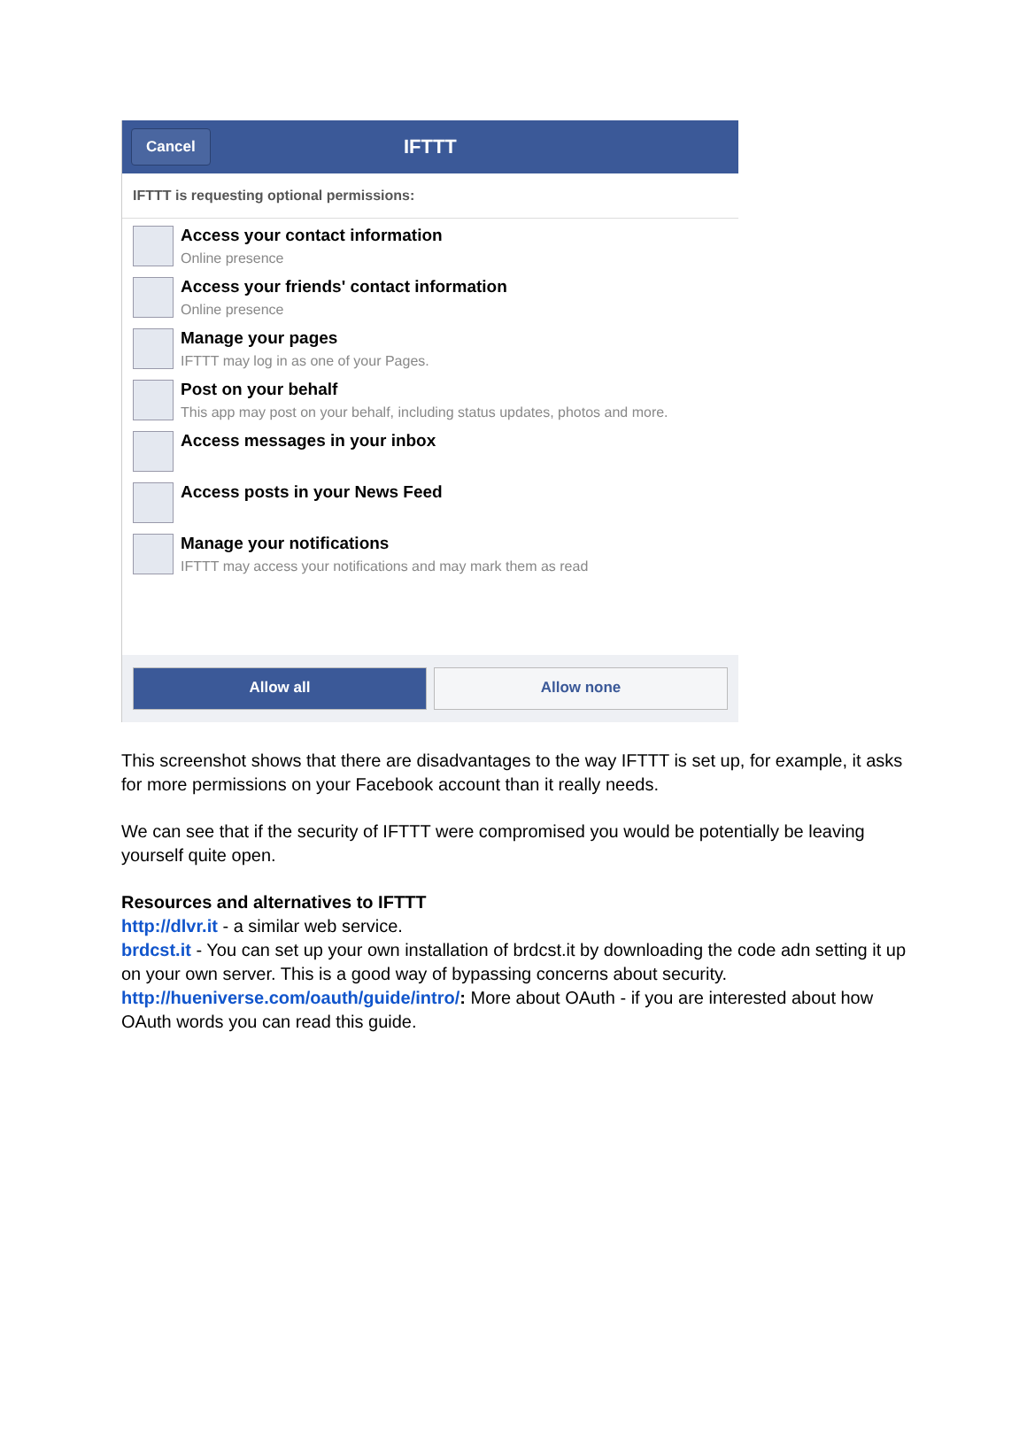Cancel IFTTT
IFTTT is requesting optional permissions:
Access your contact information
Online presence
Access your friends' contact information
Online presence
Manage your pages
IFTTT may log in as one of your Pages.
Post on your behalf
This app may post on your behalf, including status updates, photos and more.
Access messages in your inbox
Access posts in your News Feed
Manage your notifications
IFTTT may access your notifications and may mark them as read
Allow all Allow none
This screenshot shows that there are disadvantages to the way IFTTT is set up, for example, it asks for more permissions on your Facebook account than it really needs.
We can see that if the security of IFTTT were compromised you would be potentially be leaving yourself quite open.
Resources and alternatives to IFTTT
http://dlvr.it - a similar web service.
brdcst.it - You can set up your own installation of brdcst.it by downloading the code adn setting it up on your own server. This is a good way of bypassing concerns about security.
http://hueniverse.com/oauth/guide/intro/: More about OAuth - if you are interested about how OAuth words you can read this guide.